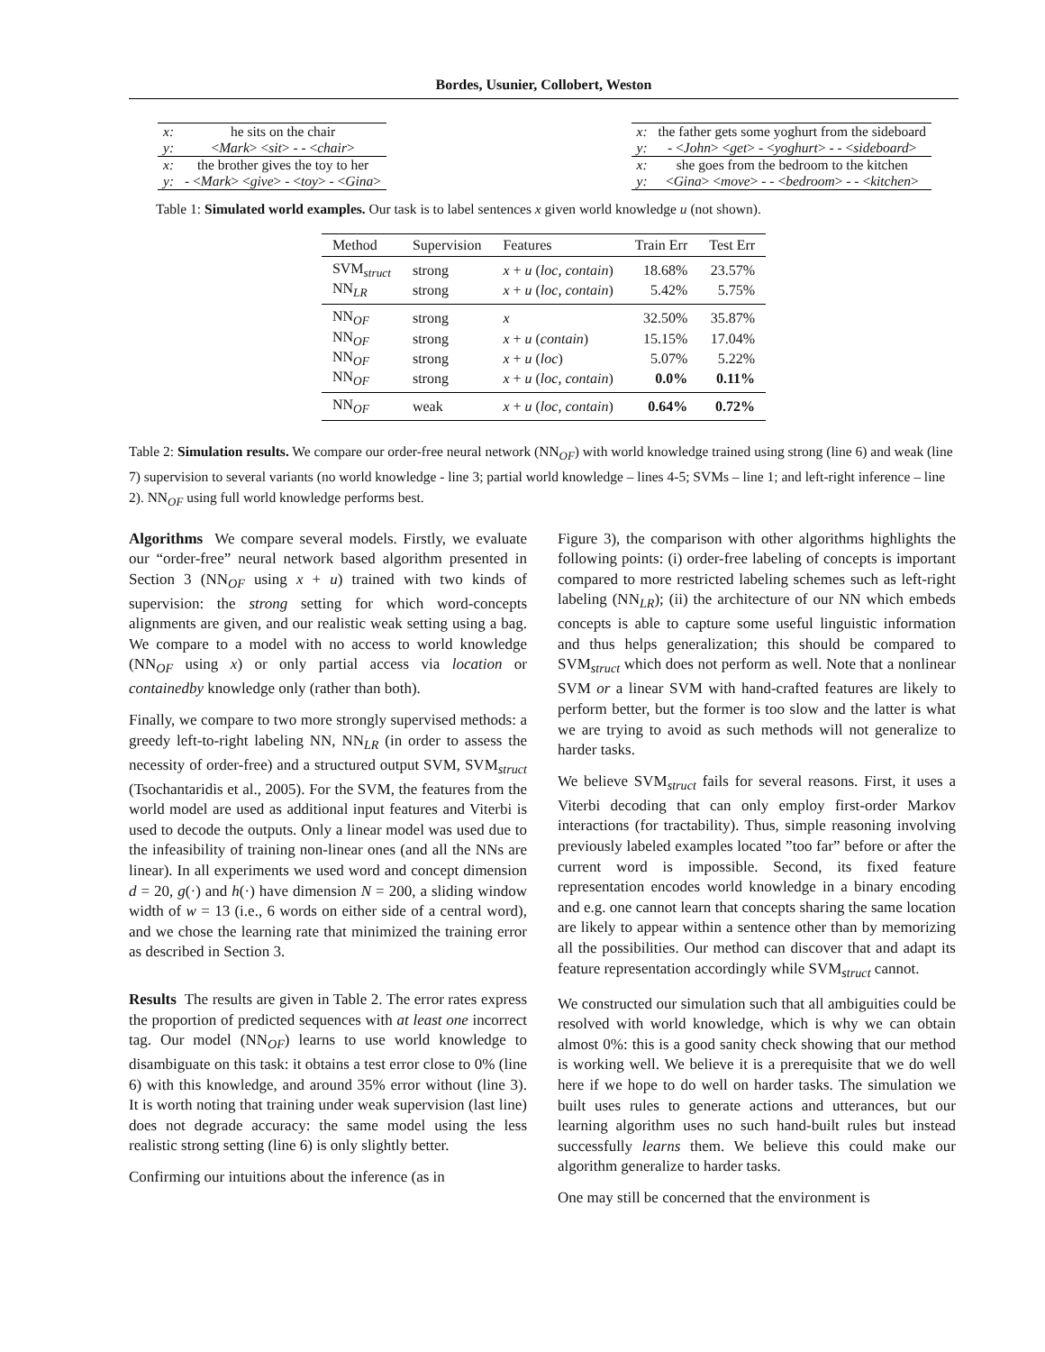Bordes, Usunier, Collobert, Weston
| x: | he sits on the chair |
| y: | < Mark > < sit > - - < chair > |
| x: | the brother gives the toy to her |
| y: | - < Mark > < give > - < toy > - < Gina > |
| x: | the father gets some yoghurt from the sideboard |
| y: | - < John > < get > - < yoghurt > - - < sideboard > |
| x: | she goes from the bedroom to the kitchen |
| y: | < Gina > < move > - - < bedroom > - - < kitchen > |
Table 1: Simulated world examples. Our task is to label sentences x given world knowledge u (not shown).
| Method | Supervision | Features | Train Err | Test Err |
| --- | --- | --- | --- | --- |
| SVM<sub>struct</sub> | strong | x + u ( loc, contain ) | 18.68% | 23.57% |
| NN<sub>LR</sub> | strong | x + u ( loc, contain ) | 5.42% | 5.75% |
| NN<sub>OF</sub> | strong | x | 32.50% | 35.87% |
| NN<sub>OF</sub> | strong | x + u ( contain ) | 15.15% | 17.04% |
| NN<sub>OF</sub> | strong | x + u ( loc ) | 5.07% | 5.22% |
| NN<sub>OF</sub> | strong | x + u ( loc, contain ) | 0.0% | 0.11% |
| NN<sub>OF</sub> | weak | x + u ( loc, contain ) | 0.64% | 0.72% |
Table 2: Simulation results. We compare our order-free neural network (NN<sub>OF</sub>) with world knowledge trained using strong (line 6) and weak (line 7) supervision to several variants (no world knowledge - line 3; partial world knowledge – lines 4-5; SVMs – line 1; and left-right inference – line 2). NN<sub>OF</sub> using full world knowledge performs best.
Algorithms We compare several models. Firstly, we evaluate our “order-free” neural network based algorithm presented in Section 3 (NN<sub>OF</sub> using x + u) trained with two kinds of supervision: the strong setting for which word-concepts alignments are given, and our realistic weak setting using a bag. We compare to a model with no access to world knowledge (NN<sub>OF</sub> using x) or only partial access via location or containedby knowledge only (rather than both).
Finally, we compare to two more strongly supervised methods: a greedy left-to-right labeling NN, NN<sub>LR</sub> (in order to assess the necessity of order-free) and a structured output SVM, SVM<sub>struct</sub> (Tsochantaridis et al., 2005). For the SVM, the features from the world model are used as additional input features and Viterbi is used to decode the outputs. Only a linear model was used due to the infeasibility of training non-linear ones (and all the NNs are linear). In all experiments we used word and concept dimension d = 20, g(·) and h(·) have dimension N = 200, a sliding window width of w = 13 (i.e., 6 words on either side of a central word), and we chose the learning rate that minimized the training error as described in Section 3.
Results The results are given in Table 2. The error rates express the proportion of predicted sequences with at least one incorrect tag. Our model (NN<sub>OF</sub>) learns to use world knowledge to disambiguate on this task: it obtains a test error close to 0% (line 6) with this knowledge, and around 35% error without (line 3). It is worth noting that training under weak supervision (last line) does not degrade accuracy: the same model using the less realistic strong setting (line 6) is only slightly better.
Confirming our intuitions about the inference (as in
Figure 3), the comparison with other algorithms highlights the following points: (i) order-free labeling of concepts is important compared to more restricted labeling schemes such as left-right labeling (NN<sub>LR</sub>); (ii) the architecture of our NN which embeds concepts is able to capture some useful linguistic information and thus helps generalization; this should be compared to SVM<sub>struct</sub> which does not perform as well. Note that a nonlinear SVM or a linear SVM with hand-crafted features are likely to perform better, but the former is too slow and the latter is what we are trying to avoid as such methods will not generalize to harder tasks.
We believe SVM<sub>struct</sub> fails for several reasons. First, it uses a Viterbi decoding that can only employ first-order Markov interactions (for tractability). Thus, simple reasoning involving previously labeled examples located ”too far” before or after the current word is impossible. Second, its fixed feature representation encodes world knowledge in a binary encoding and e.g. one cannot learn that concepts sharing the same location are likely to appear within a sentence other than by memorizing all the possibilities. Our method can discover that and adapt its feature representation accordingly while SVM<sub>struct</sub> cannot.
We constructed our simulation such that all ambiguities could be resolved with world knowledge, which is why we can obtain almost 0%: this is a good sanity check showing that our method is working well. We believe it is a prerequisite that we do well here if we hope to do well on harder tasks. The simulation we built uses rules to generate actions and utterances, but our learning algorithm uses no such hand-built rules but instead successfully learns them. We believe this could make our algorithm generalize to harder tasks.
One may still be concerned that the environment is